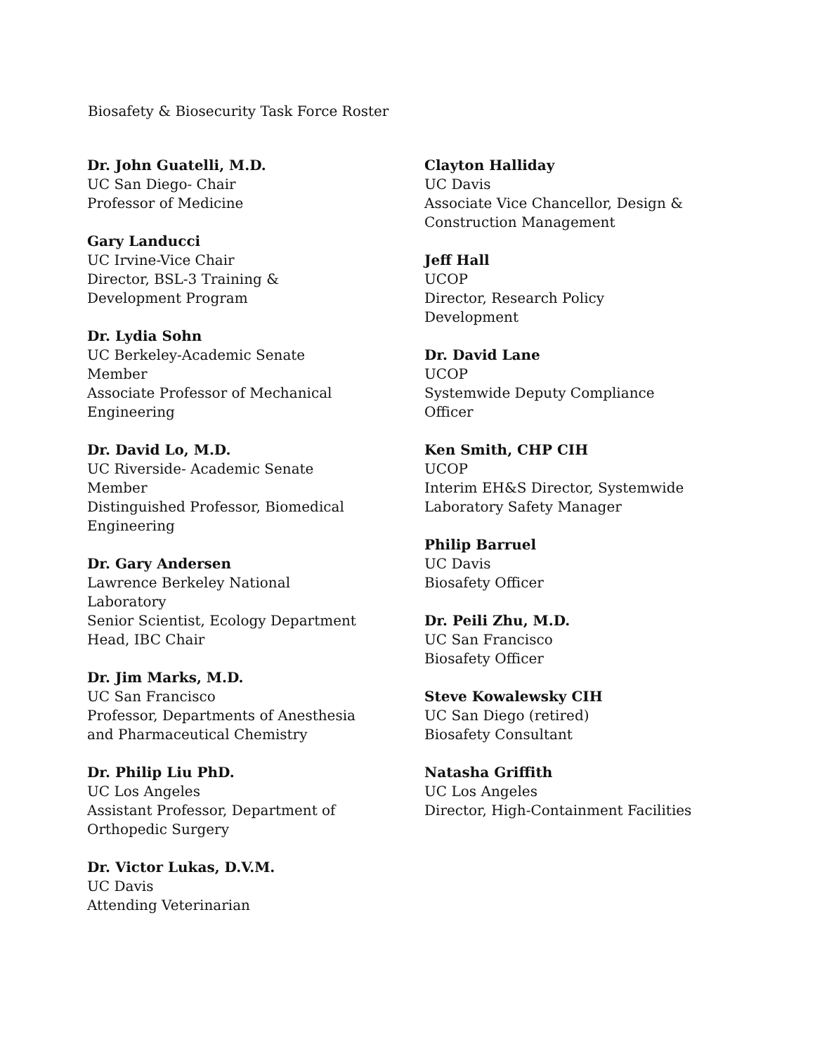Biosafety & Biosecurity Task Force Roster
Dr. John Guatelli, M.D.
UC San Diego- Chair
Professor of Medicine
Gary Landucci
UC Irvine-Vice Chair
Director, BSL-3 Training &
Development Program
Dr. Lydia Sohn
UC Berkeley-Academic Senate
Member
Associate Professor of Mechanical
Engineering
Dr. David Lo, M.D.
UC Riverside- Academic Senate
Member
Distinguished Professor, Biomedical
Engineering
Dr. Gary Andersen
Lawrence Berkeley National
Laboratory
Senior Scientist, Ecology Department
Head, IBC Chair
Dr. Jim Marks, M.D.
UC San Francisco
Professor, Departments of Anesthesia
and Pharmaceutical Chemistry
Dr. Philip Liu PhD.
UC Los Angeles
Assistant Professor, Department of
Orthopedic Surgery
Dr. Victor Lukas, D.V.M.
UC Davis
Attending Veterinarian
Clayton Halliday
UC Davis
Associate Vice Chancellor, Design &
Construction Management
Jeff Hall
UCOP
Director, Research Policy
Development
Dr. David Lane
UCOP
Systemwide Deputy Compliance
Officer
Ken Smith, CHP CIH
UCOP
Interim EH&S Director, Systemwide
Laboratory Safety Manager
Philip Barruel
UC Davis
Biosafety Officer
Dr. Peili Zhu, M.D.
UC San Francisco
Biosafety Officer
Steve Kowalewsky CIH
UC San Diego (retired)
Biosafety Consultant
Natasha Griffith
UC Los Angeles
Director, High-Containment Facilities